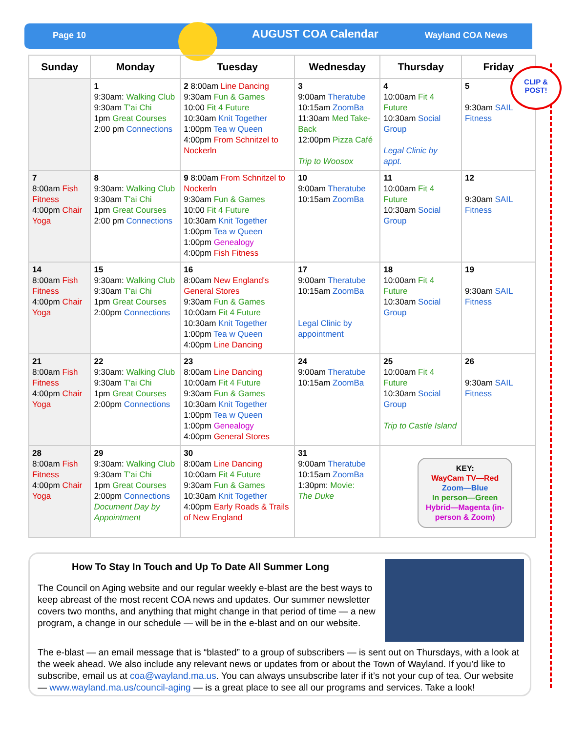Page 10 AUGUST COA Calendar Wayland COA News
| Sunday | Monday | Tuesday | Wednesday | Thursday | Friday |
| --- | --- | --- | --- | --- | --- |
| | 1 9:30am: Walking Club 9:30am T'ai Chi 1pm Great Courses 2:00 pm Connections | 2 8:00am Line Dancing 9:30am Fun & Games 10:00 Fit 4 Future 10:30am Knit Together 1:00pm Tea w Queen 4:00pm From Schnitzel to Nockerln | 3 9:00am Theratube 10:15am ZoomBa 11:30am Med Take-Back 12:00pm Pizza Café Trip to Woosox | 4 10:00am Fit 4 Future 10:30am Social Group Legal Clinic by appt. | 5 9:30am SAIL Fitness |
| 7 8:00am Fish Fitness 4:00pm Chair Yoga | 8 9:30am: Walking Club 9:30am T'ai Chi 1pm Great Courses 2:00 pm Connections | 9 8:00am From Schnitzel to Nockerln 9:30am Fun & Games 10:00 Fit 4 Future 10:30am Knit Together 1:00pm Tea w Queen 1:00pm Genealogy 4:00pm Fish Fitness | 10 9:00am Theratube 10:15am ZoomBa | 11 10:00am Fit 4 Future 10:30am Social Group | 12 9:30am SAIL Fitness |
| 14 8:00am Fish Fitness 4:00pm Chair Yoga | 15 9:30am: Walking Club 9:30am T'ai Chi 1pm Great Courses 2:00pm Connections | 16 8:00am New England's General Stores 9:30am Fun & Games 10:00am Fit 4 Future 10:30am Knit Together 1:00pm Tea w Queen 4:00pm Line Dancing | 17 9:00am Theratube 10:15am ZoomBa Legal Clinic by appointment | 18 10:00am Fit 4 Future 10:30am Social Group | 19 9:30am SAIL Fitness |
| 21 8:00am Fish Fitness 4:00pm Chair Yoga | 22 9:30am: Walking Club 9:30am T'ai Chi 1pm Great Courses 2:00pm Connections | 23 8:00am Line Dancing 10:00am Fit 4 Future 9:30am Fun & Games 10:30am Knit Together 1:00pm Tea w Queen 1:00pm Genealogy 4:00pm General Stores | 24 9:00am Theratube 10:15am ZoomBa | 25 10:00am Fit 4 Future 10:30am Social Group Trip to Castle Island | 26 9:30am SAIL Fitness |
| 28 8:00am Fish Fitness 4:00pm Chair Yoga | 29 9:30am: Walking Club 9:30am T'ai Chi 1pm Great Courses 2:00pm Connections Document Day by Appointment | 30 8:00am Line Dancing 10:00am Fit 4 Future 9:30am Fun & Games 10:30am Knit Together 4:00pm Early Roads & Trails of New England | 31 9:00am Theratube 10:15am ZoomBa 1:30pm: Movie: The Duke | KEY: WayCam TV—Red Zoom—Blue In person—Green Hybrid—Magenta (in-person & Zoom) | |
CLIP &
POST!
How To Stay In Touch and Up To Date All Summer Long
The Council on Aging website and our regular weekly e-blast are the best ways to keep abreast of the most recent COA news and updates. Our summer newsletter covers two months, and anything that might change in that period of time — a new program, a change in our schedule — will be in the e-blast and on our website.
The e-blast — an email message that is “blasted” to a group of subscribers — is sent out on Thursdays, with a look at the week ahead. We also include any relevant news or updates from or about the Town of Wayland. If you’d like to subscribe, email us at coa@wayland.ma.us. You can always unsubscribe later if it’s not your cup of tea. Our website — www.wayland.ma.us/council-aging — is a great place to see all our programs and services. Take a look!